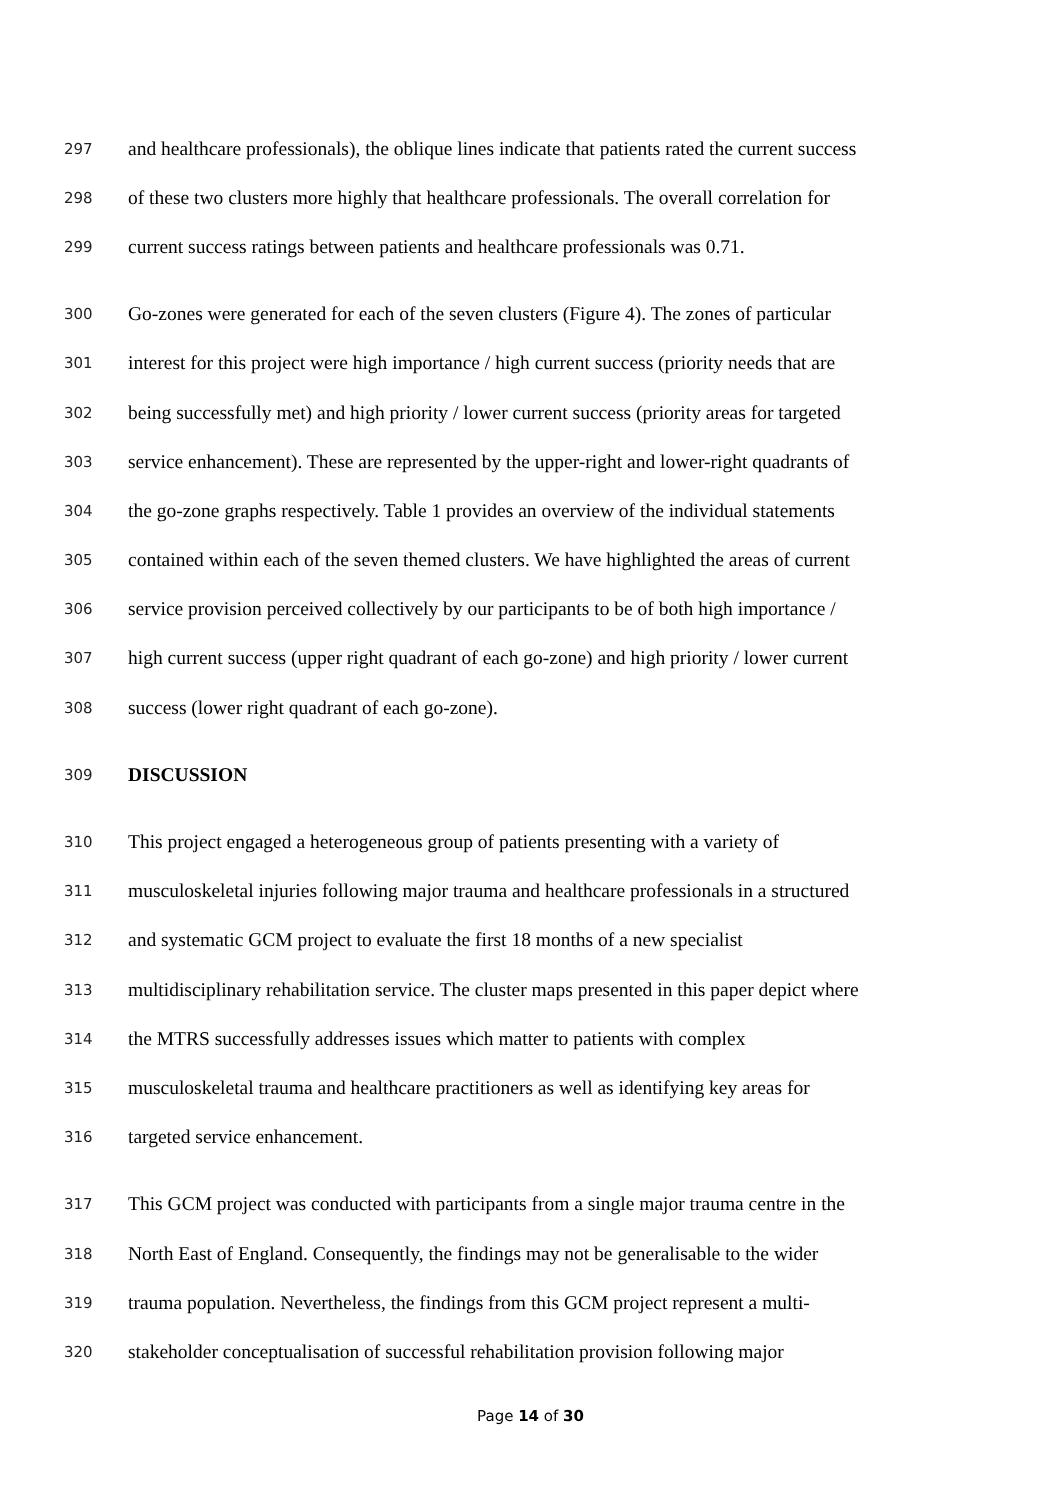297 and healthcare professionals), the oblique lines indicate that patients rated the current success
298 of these two clusters more highly that healthcare professionals. The overall correlation for
299 current success ratings between patients and healthcare professionals was 0.71.
300 Go-zones were generated for each of the seven clusters (Figure 4). The zones of particular
301 interest for this project were high importance / high current success (priority needs that are
302 being successfully met) and high priority / lower current success (priority areas for targeted
303 service enhancement). These are represented by the upper-right and lower-right quadrants of
304 the go-zone graphs respectively. Table 1 provides an overview of the individual statements
305 contained within each of the seven themed clusters. We have highlighted the areas of current
306 service provision perceived collectively by our participants to be of both high importance /
307 high current success (upper right quadrant of each go-zone) and high priority / lower current
308 success (lower right quadrant of each go-zone).
309 DISCUSSION
310 This project engaged a heterogeneous group of patients presenting with a variety of
311 musculoskeletal injuries following major trauma and healthcare professionals in a structured
312 and systematic GCM project to evaluate the first 18 months of a new specialist
313 multidisciplinary rehabilitation service. The cluster maps presented in this paper depict where
314 the MTRS successfully addresses issues which matter to patients with complex
315 musculoskeletal trauma and healthcare practitioners as well as identifying key areas for
316 targeted service enhancement.
317 This GCM project was conducted with participants from a single major trauma centre in the
318 North East of England. Consequently, the findings may not be generalisable to the wider
319 trauma population. Nevertheless, the findings from this GCM project represent a multi-
320 stakeholder conceptualisation of successful rehabilitation provision following major
Page 14 of 30